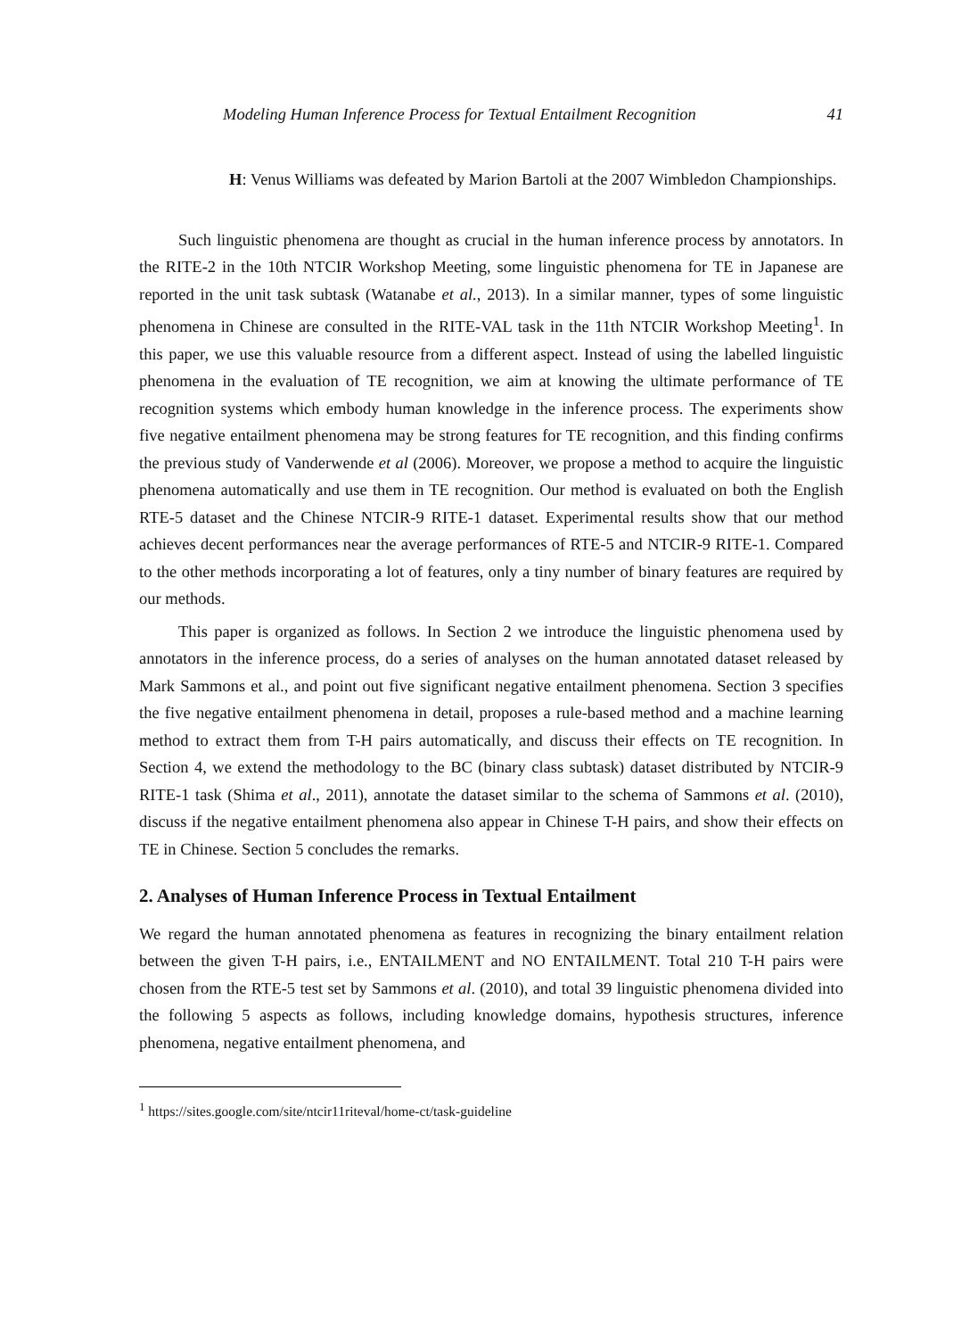Modeling Human Inference Process for Textual Entailment Recognition 41
H: Venus Williams was defeated by Marion Bartoli at the 2007 Wimbledon Championships.
Such linguistic phenomena are thought as crucial in the human inference process by annotators. In the RITE-2 in the 10th NTCIR Workshop Meeting, some linguistic phenomena for TE in Japanese are reported in the unit task subtask (Watanabe et al., 2013). In a similar manner, types of some linguistic phenomena in Chinese are consulted in the RITE-VAL task in the 11th NTCIR Workshop Meeting<sup>1</sup>. In this paper, we use this valuable resource from a different aspect. Instead of using the labelled linguistic phenomena in the evaluation of TE recognition, we aim at knowing the ultimate performance of TE recognition systems which embody human knowledge in the inference process. The experiments show five negative entailment phenomena may be strong features for TE recognition, and this finding confirms the previous study of Vanderwende et al (2006). Moreover, we propose a method to acquire the linguistic phenomena automatically and use them in TE recognition. Our method is evaluated on both the English RTE-5 dataset and the Chinese NTCIR-9 RITE-1 dataset. Experimental results show that our method achieves decent performances near the average performances of RTE-5 and NTCIR-9 RITE-1. Compared to the other methods incorporating a lot of features, only a tiny number of binary features are required by our methods.
This paper is organized as follows. In Section 2 we introduce the linguistic phenomena used by annotators in the inference process, do a series of analyses on the human annotated dataset released by Mark Sammons et al., and point out five significant negative entailment phenomena. Section 3 specifies the five negative entailment phenomena in detail, proposes a rule-based method and a machine learning method to extract them from T-H pairs automatically, and discuss their effects on TE recognition. In Section 4, we extend the methodology to the BC (binary class subtask) dataset distributed by NTCIR-9 RITE-1 task (Shima et al., 2011), annotate the dataset similar to the schema of Sammons et al. (2010), discuss if the negative entailment phenomena also appear in Chinese T-H pairs, and show their effects on TE in Chinese. Section 5 concludes the remarks.
2. Analyses of Human Inference Process in Textual Entailment
We regard the human annotated phenomena as features in recognizing the binary entailment relation between the given T-H pairs, i.e., ENTAILMENT and NO ENTAILMENT. Total 210 T-H pairs were chosen from the RTE-5 test set by Sammons et al. (2010), and total 39 linguistic phenomena divided into the following 5 aspects as follows, including knowledge domains, hypothesis structures, inference phenomena, negative entailment phenomena, and
<sup>1</sup> https://sites.google.com/site/ntcir11riteval/home-ct/task-guideline